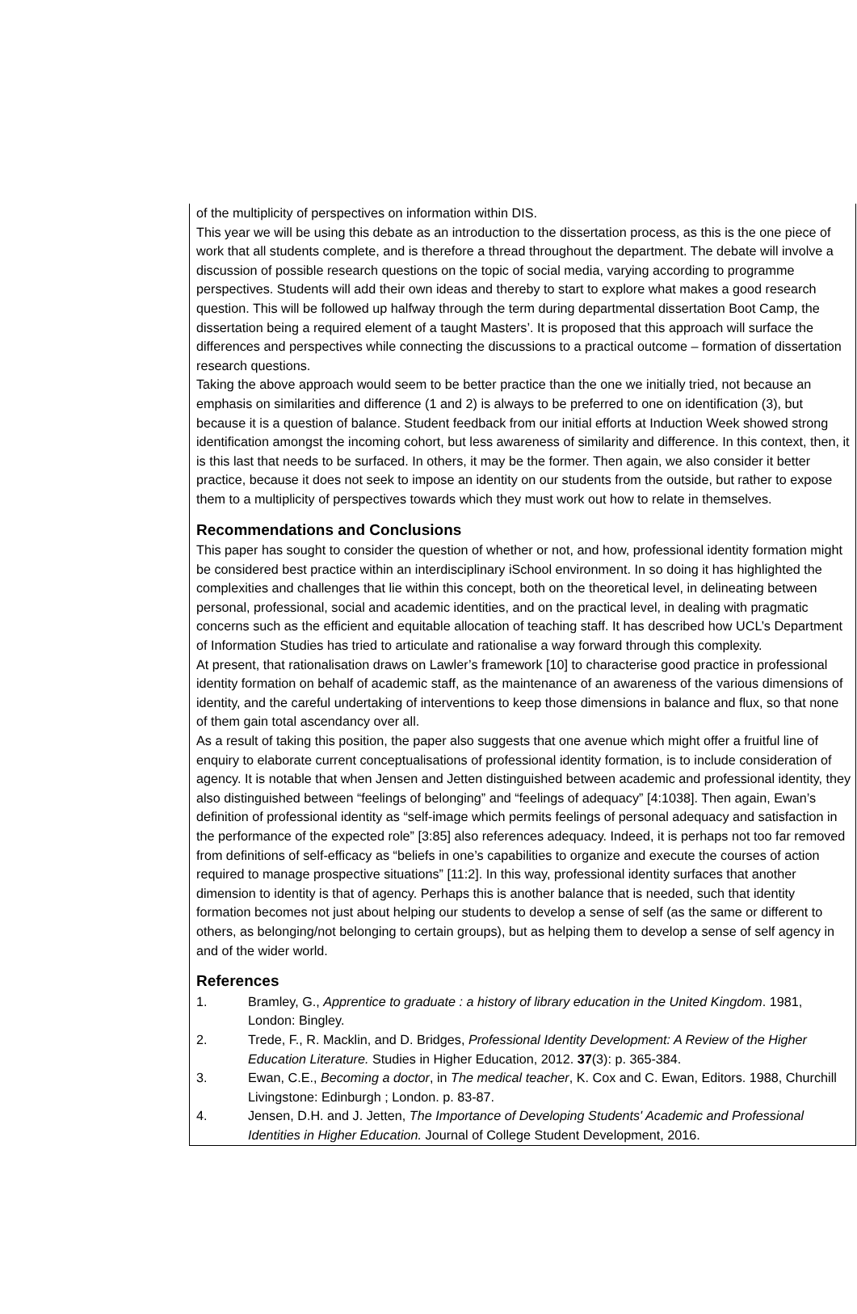of the multiplicity of perspectives on information within DIS.
This year we will be using this debate as an introduction to the dissertation process, as this is the one piece of work that all students complete, and is therefore a thread throughout the department. The debate will involve a discussion of possible research questions on the topic of social media, varying according to programme perspectives. Students will add their own ideas and thereby to start to explore what makes a good research question. This will be followed up halfway through the term during departmental dissertation Boot Camp, the dissertation being a required element of a taught Masters’. It is proposed that this approach will surface the differences and perspectives while connecting the discussions to a practical outcome – formation of dissertation research questions.
Taking the above approach would seem to be better practice than the one we initially tried, not because an emphasis on similarities and difference (1 and 2) is always to be preferred to one on identification (3), but because it is a question of balance. Student feedback from our initial efforts at Induction Week showed strong identification amongst the incoming cohort, but less awareness of similarity and difference. In this context, then, it is this last that needs to be surfaced. In others, it may be the former. Then again, we also consider it better practice, because it does not seek to impose an identity on our students from the outside, but rather to expose them to a multiplicity of perspectives towards which they must work out how to relate in themselves.
Recommendations and Conclusions
This paper has sought to consider the question of whether or not, and how, professional identity formation might be considered best practice within an interdisciplinary iSchool environment. In so doing it has highlighted the complexities and challenges that lie within this concept, both on the theoretical level, in delineating between personal, professional, social and academic identities, and on the practical level, in dealing with pragmatic concerns such as the efficient and equitable allocation of teaching staff. It has described how UCL’s Department of Information Studies has tried to articulate and rationalise a way forward through this complexity.
At present, that rationalisation draws on Lawler’s framework [10] to characterise good practice in professional identity formation on behalf of academic staff, as the maintenance of an awareness of the various dimensions of identity, and the careful undertaking of interventions to keep those dimensions in balance and flux, so that none of them gain total ascendancy over all.
As a result of taking this position, the paper also suggests that one avenue which might offer a fruitful line of enquiry to elaborate current conceptualisations of professional identity formation, is to include consideration of agency. It is notable that when Jensen and Jetten distinguished between academic and professional identity, they also distinguished between “feelings of belonging” and “feelings of adequacy” [4:1038]. Then again, Ewan’s definition of professional identity as “self-image which permits feelings of personal adequacy and satisfaction in the performance of the expected role” [3:85] also references adequacy. Indeed, it is perhaps not too far removed from definitions of self-efficacy as “beliefs in one’s capabilities to organize and execute the courses of action required to manage prospective situations” [11:2]. In this way, professional identity surfaces that another dimension to identity is that of agency. Perhaps this is another balance that is needed, such that identity formation becomes not just about helping our students to develop a sense of self (as the same or different to others, as belonging/not belonging to certain groups), but as helping them to develop a sense of self agency in and of the wider world.
References
1. Bramley, G., Apprentice to graduate : a history of library education in the United Kingdom. 1981, London: Bingley.
2. Trede, F., R. Macklin, and D. Bridges, Professional Identity Development: A Review of the Higher Education Literature. Studies in Higher Education, 2012. 37(3): p. 365-384.
3. Ewan, C.E., Becoming a doctor, in The medical teacher, K. Cox and C. Ewan, Editors. 1988, Churchill Livingstone: Edinburgh ; London. p. 83-87.
4. Jensen, D.H. and J. Jetten, The Importance of Developing Students' Academic and Professional Identities in Higher Education. Journal of College Student Development, 2016.